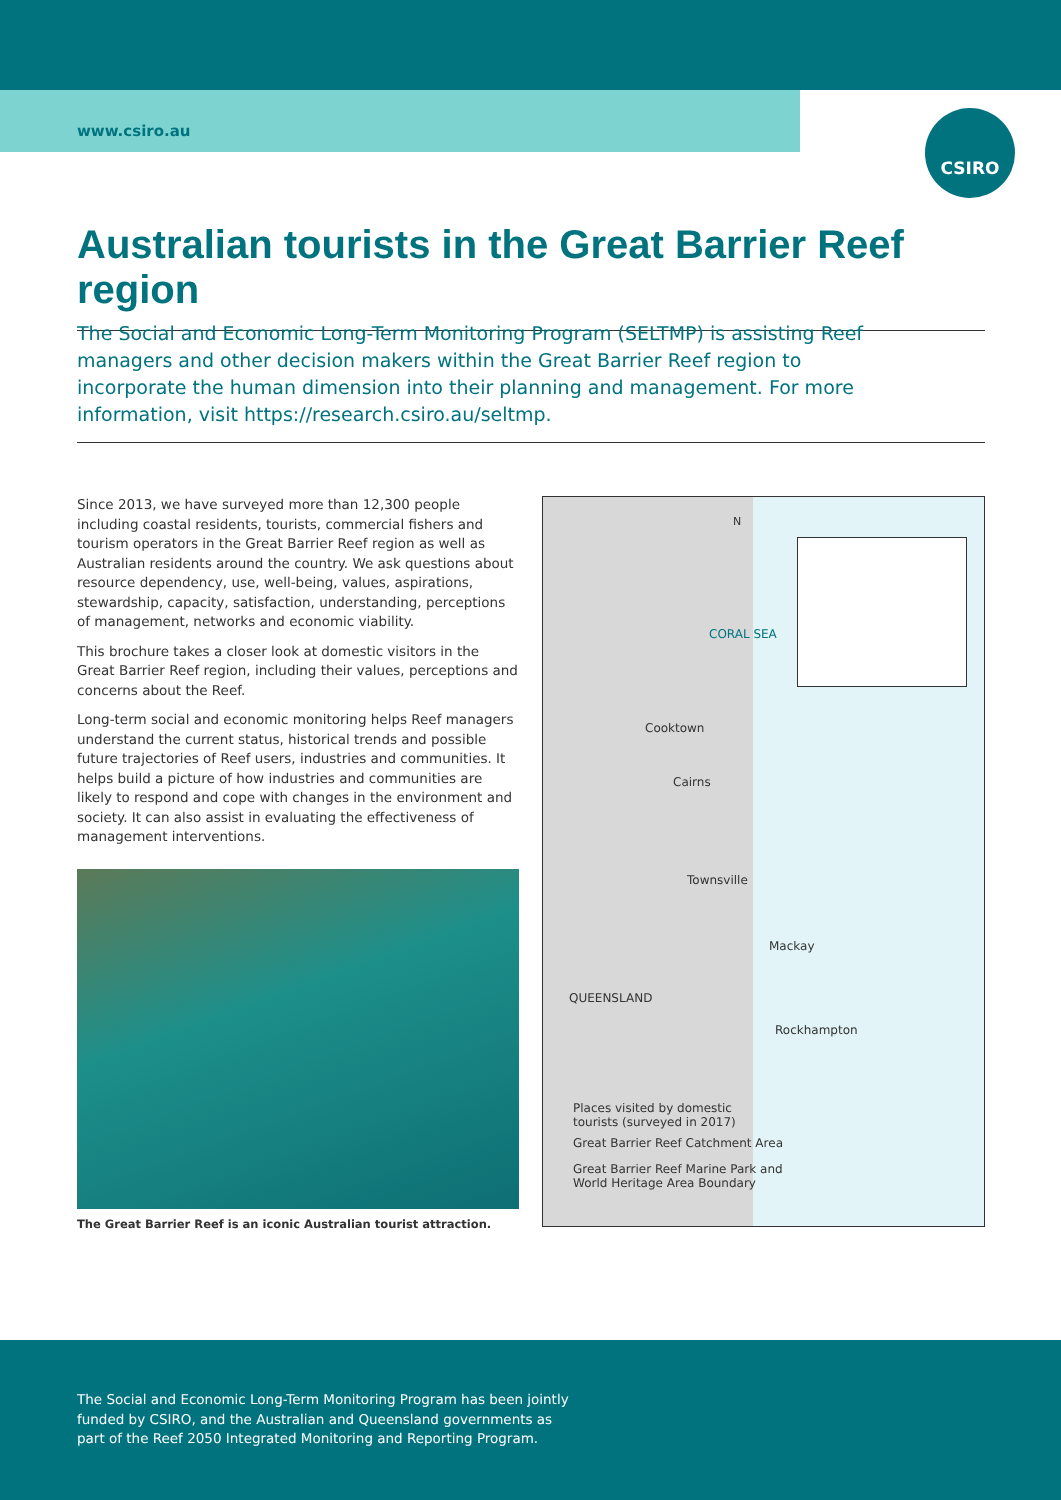www.csiro.au
CSIRO
Australian tourists in the Great Barrier Reef region
The Social and Economic Long-Term Monitoring Program (SELTMP) is assisting Reef managers and other decision makers within the Great Barrier Reef region to incorporate the human dimension into their planning and management. For more information, visit https://research.csiro.au/seltmp.
Since 2013, we have surveyed more than 12,300 people including coastal residents, tourists, commercial fishers and tourism operators in the Great Barrier Reef region as well as Australian residents around the country. We ask questions about resource dependency, use, well-being, values, aspirations, stewardship, capacity, satisfaction, understanding, perceptions of management, networks and economic viability.
This brochure takes a closer look at domestic visitors in the Great Barrier Reef region, including their values, perceptions and concerns about the Reef.
Long-term social and economic monitoring helps Reef managers understand the current status, historical trends and possible future trajectories of Reef users, industries and communities. It helps build a picture of how industries and communities are likely to respond and cope with changes in the environment and society. It can also assist in evaluating the effectiveness of management interventions.
The Great Barrier Reef is an iconic Australian tourist attraction.
N
CORAL SEA
Cooktown
Cairns
Townsville
Mackay
QUEENSLAND
Rockhampton
Places visited by domestic
tourists (surveyed in 2017)
Great Barrier Reef Catchment Area
Great Barrier Reef Marine Park and
World Heritage Area Boundary
The Social and Economic Long-Term Monitoring Program has been jointly funded by CSIRO, and the Australian and Queensland governments as part of the Reef 2050 Integrated Monitoring and Reporting Program.